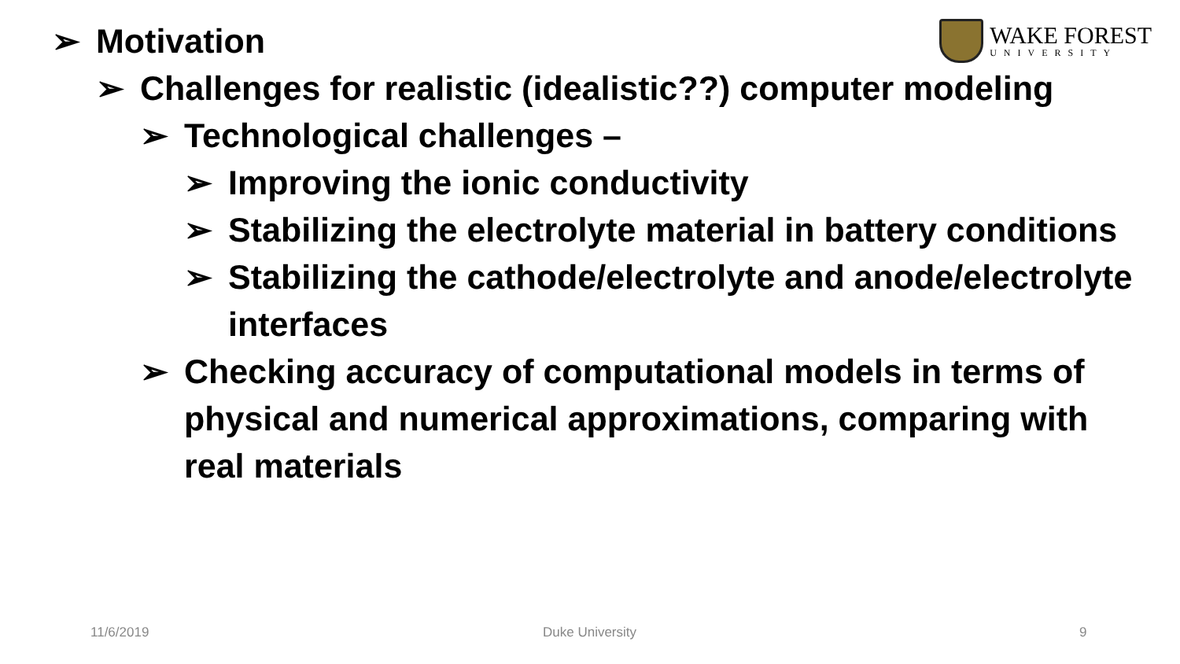WAKE FOREST
UNIVERSITY
➢ Motivation
➢ Challenges for realistic (idealistic??) computer modeling
➢ Technological challenges –
➢ Improving the ionic conductivity
➢ Stabilizing the electrolyte material in battery conditions
➢ Stabilizing the cathode/electrolyte and anode/electrolyte interfaces
➢ Checking accuracy of computational models in terms of physical and numerical approximations, comparing with real materials
11/6/2019 Duke University 9